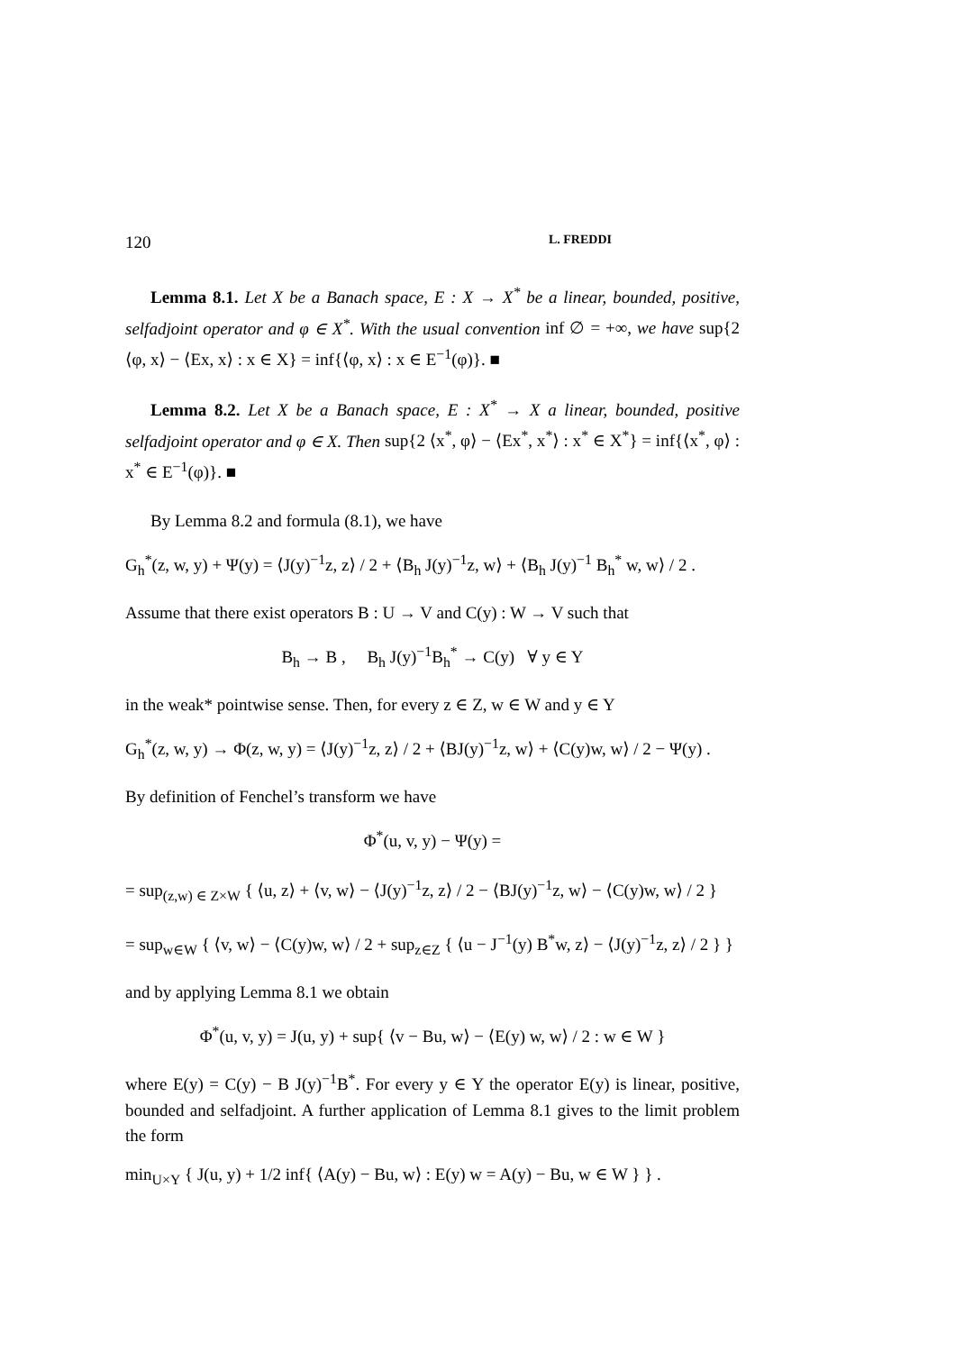120 L. FREDDI
Lemma 8.1. Let X be a Banach space, E : X → X<sup>*</sup> be a linear, bounded, positive, selfadjoint operator and φ ∈ X<sup>*</sup>. With the usual convention inf ∅ = +∞, we have sup{2 ⟨φ, x⟩ − ⟨Ex, x⟩ : x ∈ X} = inf{⟨φ, x⟩ : x ∈ E<sup>−1</sup>(φ)}. ■
Lemma 8.2. Let X be a Banach space, E : X<sup>*</sup> → X a linear, bounded, positive selfadjoint operator and φ ∈ X. Then sup{2 ⟨x<sup>*</sup>, φ⟩ − ⟨Ex<sup>*</sup>, x<sup>*</sup>⟩ : x<sup>*</sup> ∈ X<sup>*</sup>} = inf{⟨x<sup>*</sup>, φ⟩ : x<sup>*</sup> ∈ E<sup>−1</sup>(φ)}. ■
By Lemma 8.2 and formula (8.1), we have
G<sub>h</sub><sup>*</sup>(z, w, y) + Ψ(y) = ⟨J(y)<sup>−1</sup>z, z⟩ / 2 + ⟨B<sub>h</sub> J(y)<sup>−1</sup>z, w⟩ + ⟨B<sub>h</sub> J(y)<sup>−1</sup> B<sub>h</sub><sup>*</sup> w, w⟩ / 2 .
Assume that there exist operators B : U → V and C(y) : W → V such that
B<sub>h</sub> → B , B<sub>h</sub> J(y)<sup>−1</sup>B<sub>h</sub><sup>*</sup> → C(y) ∀ y ∈ Y
in the weak* pointwise sense. Then, for every z ∈ Z, w ∈ W and y ∈ Y
G<sub>h</sub><sup>*</sup>(z, w, y) → Φ(z, w, y) = ⟨J(y)<sup>−1</sup>z, z⟩ / 2 + ⟨BJ(y)<sup>−1</sup>z, w⟩ + ⟨C(y)w, w⟩ / 2 − Ψ(y) .
By definition of Fenchel’s transform we have
Φ<sup>*</sup>(u, v, y) − Ψ(y) =
= sup<sub>(z,w) ∈ Z×W</sub> { ⟨u, z⟩ + ⟨v, w⟩ − ⟨J(y)<sup>−1</sup>z, z⟩ / 2 − ⟨BJ(y)<sup>−1</sup>z, w⟩ − ⟨C(y)w, w⟩ / 2 }
= sup<sub>w∈W</sub> { ⟨v, w⟩ − ⟨C(y)w, w⟩ / 2 + sup<sub>z∈Z</sub> { ⟨u − J<sup>−1</sup>(y) B<sup>*</sup>w, z⟩ − ⟨J(y)<sup>−1</sup>z, z⟩ / 2 } }
and by applying Lemma 8.1 we obtain
Φ<sup>*</sup>(u, v, y) = J(u, y) + sup{ ⟨v − Bu, w⟩ − ⟨E(y) w, w⟩ / 2 : w ∈ W }
where E(y) = C(y) − B J(y)<sup>−1</sup>B<sup>*</sup>. For every y ∈ Y the operator E(y) is linear, positive, bounded and selfadjoint. A further application of Lemma 8.1 gives to the limit problem the form
min<sub>U×Y</sub> { J(u, y) + 1/2 inf{ ⟨A(y) − Bu, w⟩ : E(y) w = A(y) − Bu, w ∈ W } } .